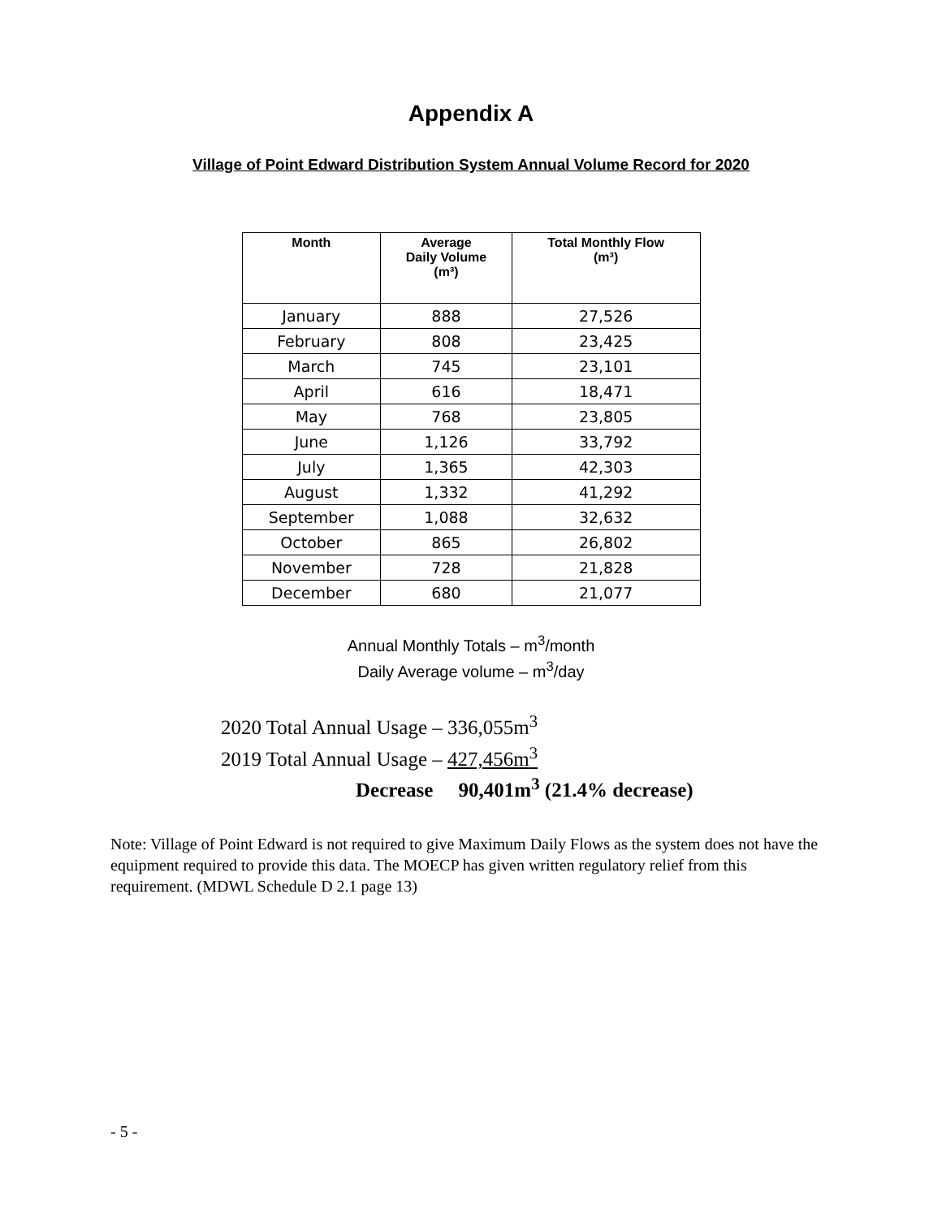Appendix A
Village of Point Edward Distribution System Annual Volume Record for 2020
| Month | Average Daily Volume (m³) | Total Monthly Flow (m³) |
| --- | --- | --- |
| January | 888 | 27,526 |
| February | 808 | 23,425 |
| March | 745 | 23,101 |
| April | 616 | 18,471 |
| May | 768 | 23,805 |
| June | 1,126 | 33,792 |
| July | 1,365 | 42,303 |
| August | 1,332 | 41,292 |
| September | 1,088 | 32,632 |
| October | 865 | 26,802 |
| November | 728 | 21,828 |
| December | 680 | 21,077 |
Annual Monthly Totals – m<sup>3</sup>/month
Daily Average volume – m<sup>3</sup>/day
2020 Total Annual Usage – 336,055m<sup>3</sup>
2019 Total Annual Usage – 427,456m<sup>3</sup>
Decrease 90,401m<sup>3</sup> (21.4% decrease)
Note: Village of Point Edward is not required to give Maximum Daily Flows as the system does not have the equipment required to provide this data. The MOECP has given written regulatory relief from this requirement. (MDWL Schedule D 2.1 page 13)
- 5 -